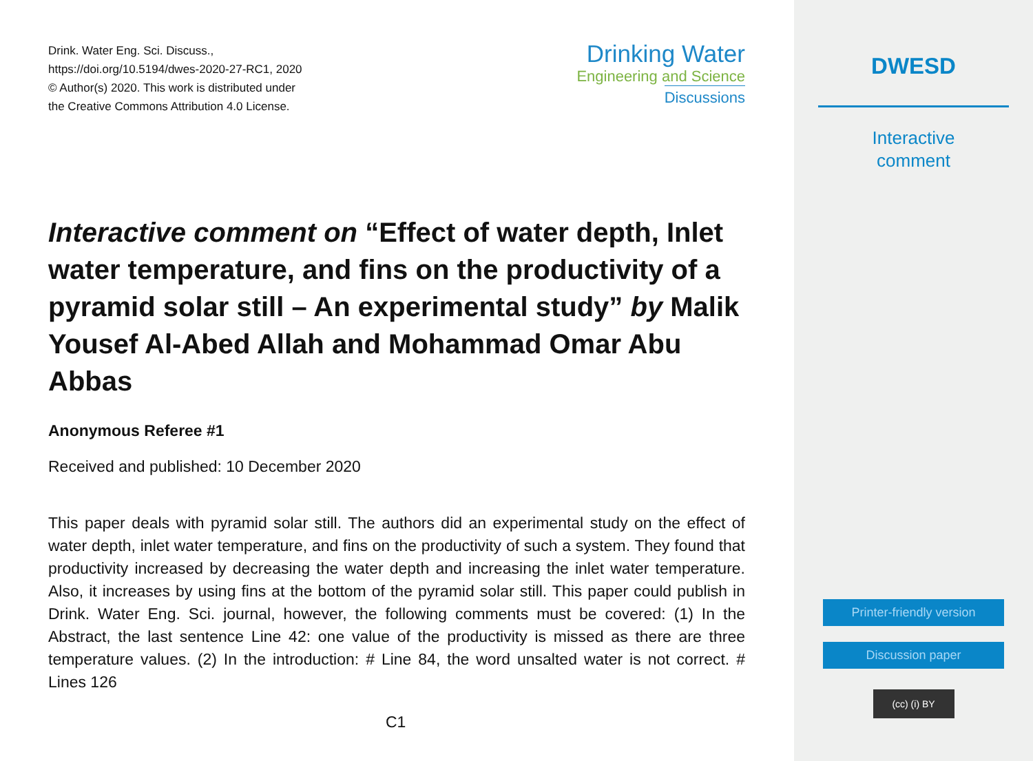Drink. Water Eng. Sci. Discuss.,
https://doi.org/10.5194/dwes-2020-27-RC1, 2020
© Author(s) 2020. This work is distributed under
the Creative Commons Attribution 4.0 License.
Drinking Water
Engineering and Science
Discussions
Interactive comment on “Effect of water depth, Inlet water temperature, and fins on the productivity of a pyramid solar still – An experimental study” by Malik Yousef Al-Abed Allah and Mohammad Omar Abu Abbas
Anonymous Referee #1
Received and published: 10 December 2020
This paper deals with pyramid solar still. The authors did an experimental study on the effect of water depth, inlet water temperature, and fins on the productivity of such a system. They found that productivity increased by decreasing the water depth and increasing the inlet water temperature. Also, it increases by using fins at the bottom of the pyramid solar still. This paper could publish in Drink. Water Eng. Sci. journal, however, the following comments must be covered: (1) In the Abstract, the last sentence Line 42: one value of the productivity is missed as there are three temperature values. (2) In the introduction: # Line 84, the word unsalted water is not correct. # Lines 126
C1
DWESD
Interactive
comment
Printer-friendly version
Discussion paper
(cc) (i) BY